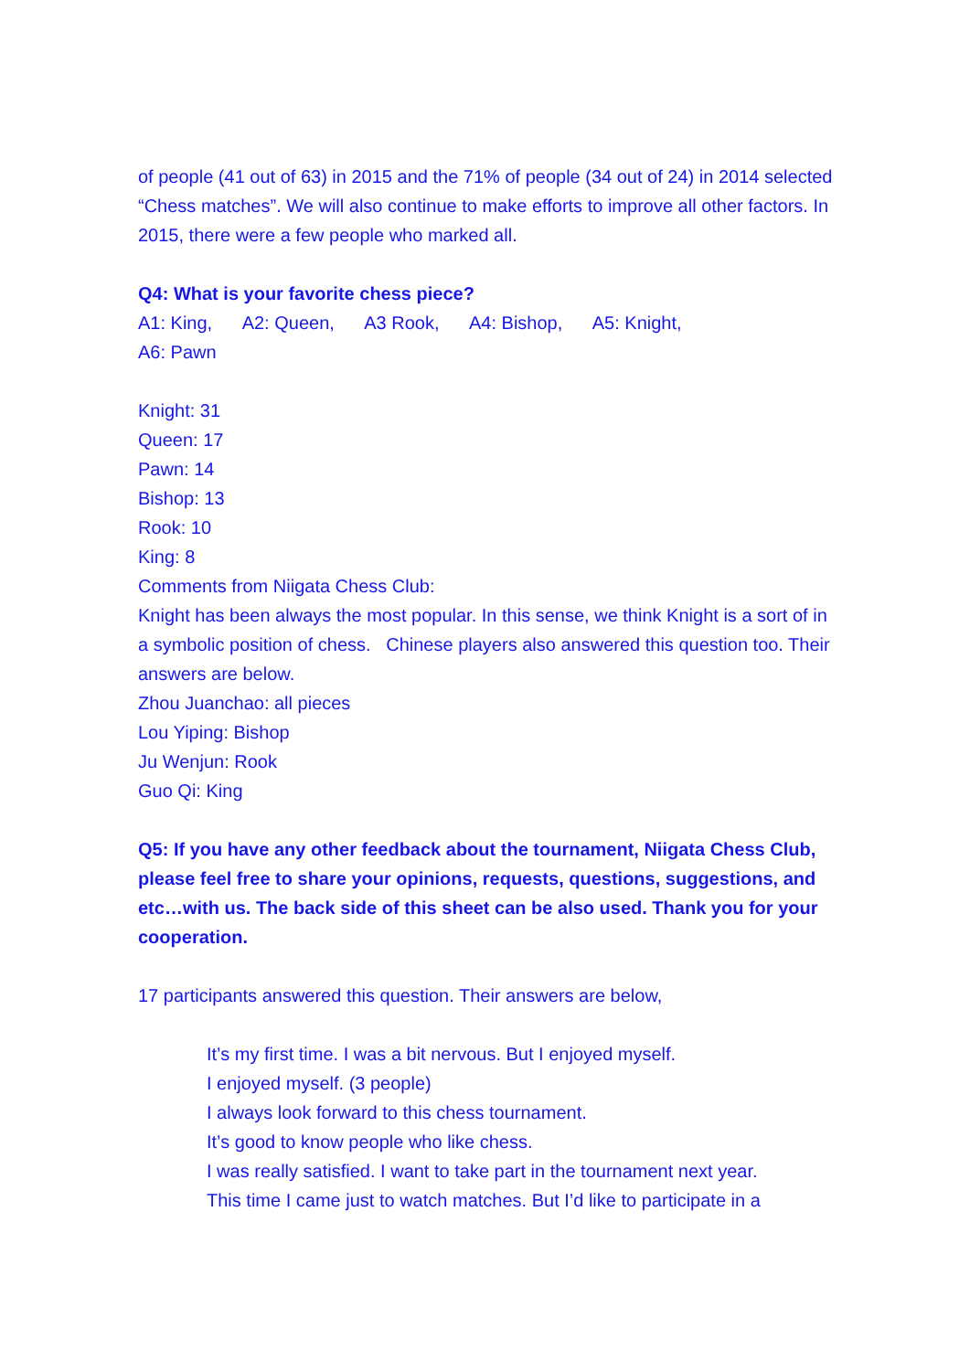of people (41 out of 63) in 2015 and the 71% of people (34 out of 24) in 2014 selected “Chess matches”. We will also continue to make efforts to improve all other factors. In 2015, there were a few people who marked all.
Q4: What is your favorite chess piece?
A1: King, A2: Queen, A3 Rook, A4: Bishop, A5: Knight,
A6: Pawn
Knight: 31
Queen: 17
Pawn: 14
Bishop: 13
Rook: 10
King: 8
Comments from Niigata Chess Club:
Knight has been always the most popular. In this sense, we think Knight is a sort of in a symbolic position of chess. Chinese players also answered this question too. Their answers are below.
Zhou Juanchao: all pieces
Lou Yiping: Bishop
Ju Wenjun: Rook
Guo Qi: King
Q5: If you have any other feedback about the tournament, Niigata Chess Club, please feel free to share your opinions, requests, questions, suggestions, and etc…with us. The back side of this sheet can be also used. Thank you for your cooperation.
17 participants answered this question. Their answers are below,
It’s my first time. I was a bit nervous. But I enjoyed myself.
I enjoyed myself. (3 people)
I always look forward to this chess tournament.
It’s good to know people who like chess.
I was really satisfied. I want to take part in the tournament next year.
This time I came just to watch matches. But I’d like to participate in a